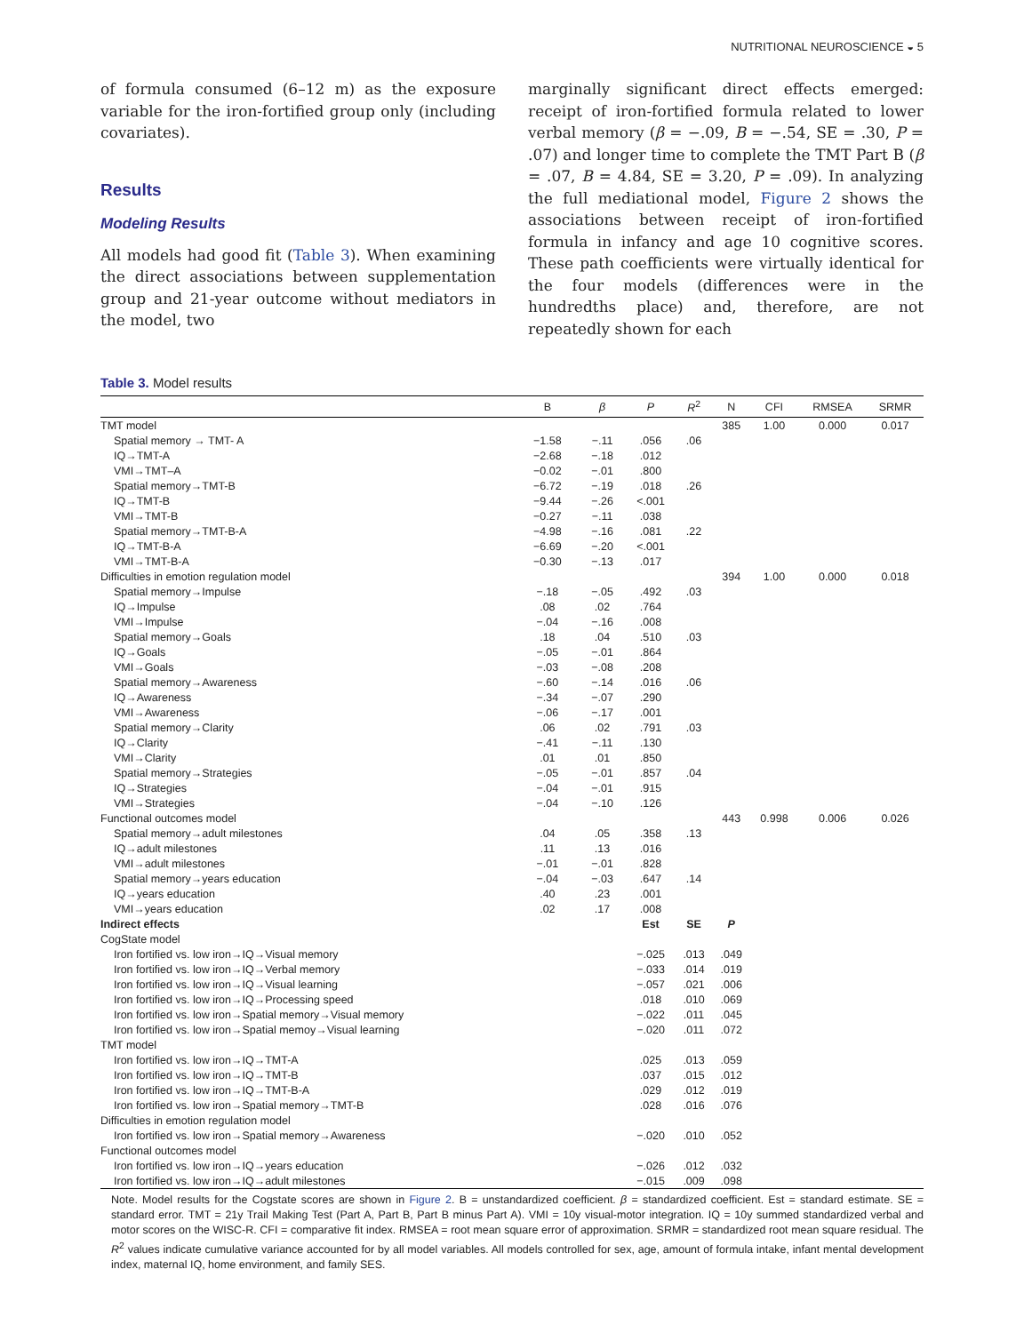NUTRITIONAL NEUROSCIENCE ◒ 5
of formula consumed (6–12 m) as the exposure variable for the iron-fortified group only (including covariates).
Results
Modeling Results
All models had good fit (Table 3). When examining the direct associations between supplementation group and 21-year outcome without mediators in the model, two
marginally significant direct effects emerged: receipt of iron-fortified formula related to lower verbal memory (β = −.09, B = −.54, SE = .30, P = .07) and longer time to complete the TMT Part B (β = .07, B = 4.84, SE = 3.20, P = .09). In analyzing the full mediational model, Figure 2 shows the associations between receipt of iron-fortified formula in infancy and age 10 cognitive scores. These path coefficients were virtually identical for the four models (differences were in the hundredths place) and, therefore, are not repeatedly shown for each
Table 3. Model results
| | B | β | P | R<sup>2</sup> | N | CFI | RMSEA | SRMR |
| --- | --- | --- | --- | --- | --- | --- | --- | --- |
| TMT model | | | | | 385 | 1.00 | 0.000 | 0.017 |
| Spatial memory → TMT- A | −1.58 | −.11 | .056 | .06 | | | | |
| IQ→TMT-A | −2.68 | −.18 | .012 | | | | | |
| VMI→TMT–A | −0.02 | −.01 | .800 | | | | | |
| Spatial memory→TMT-B | −6.72 | −.19 | .018 | .26 | | | | |
| IQ→TMT-B | −9.44 | −.26 | <.001 | | | | | |
| VMI→TMT-B | −0.27 | −.11 | .038 | | | | | |
| Spatial memory→TMT-B-A | −4.98 | −.16 | .081 | .22 | | | | |
| IQ→TMT-B-A | −6.69 | −.20 | <.001 | | | | | |
| VMI→TMT-B-A | −0.30 | −.13 | .017 | | | | | |
| Difficulties in emotion regulation model | | | | | 394 | 1.00 | 0.000 | 0.018 |
| Spatial memory→Impulse | −.18 | −.05 | .492 | .03 | | | | |
| IQ→Impulse | .08 | .02 | .764 | | | | | |
| VMI→Impulse | −.04 | −.16 | .008 | | | | | |
| Spatial memory→Goals | .18 | .04 | .510 | .03 | | | | |
| IQ→Goals | −.05 | −.01 | .864 | | | | | |
| VMI→Goals | −.03 | −.08 | .208 | | | | | |
| Spatial memory→Awareness | −.60 | −.14 | .016 | .06 | | | | |
| IQ→Awareness | −.34 | −.07 | .290 | | | | | |
| VMI→Awareness | −.06 | −.17 | .001 | | | | | |
| Spatial memory→Clarity | .06 | .02 | .791 | .03 | | | | |
| IQ→Clarity | −.41 | −.11 | .130 | | | | | |
| VMI→Clarity | .01 | .01 | .850 | | | | | |
| Spatial memory→Strategies | −.05 | −.01 | .857 | .04 | | | | |
| IQ→Strategies | −.04 | −.01 | .915 | | | | | |
| VMI→Strategies | −.04 | −.10 | .126 | | | | | |
| Functional outcomes model | | | | | 443 | 0.998 | 0.006 | 0.026 |
| Spatial memory→adult milestones | .04 | .05 | .358 | .13 | | | | |
| IQ→adult milestones | .11 | .13 | .016 | | | | | |
| VMI→adult milestones | −.01 | −.01 | .828 | | | | | |
| Spatial memory→years education | −.04 | −.03 | .647 | .14 | | | | |
| IQ→years education | .40 | .23 | .001 | | | | | |
| VMI→years education | .02 | .17 | .008 | | | | | |
| Indirect effects | | | Est | SE | P | | | |
| CogState model | | | | | | | | |
| Iron fortified vs. low iron→IQ→Visual memory | | | −.025 | .013 | .049 | | | |
| Iron fortified vs. low iron→IQ→Verbal memory | | | −.033 | .014 | .019 | | | |
| Iron fortified vs. low iron→IQ→Visual learning | | | −.057 | .021 | .006 | | | |
| Iron fortified vs. low iron→IQ→Processing speed | | | .018 | .010 | .069 | | | |
| Iron fortified vs. low iron→Spatial memory→Visual memory | | | −.022 | .011 | .045 | | | |
| Iron fortified vs. low iron→Spatial memoy→Visual learning | | | −.020 | .011 | .072 | | | |
| TMT model | | | | | | | | |
| Iron fortified vs. low iron→IQ→TMT-A | | | .025 | .013 | .059 | | | |
| Iron fortified vs. low iron→IQ→TMT-B | | | .037 | .015 | .012 | | | |
| Iron fortified vs. low iron→IQ→TMT-B-A | | | .029 | .012 | .019 | | | |
| Iron fortified vs. low iron→Spatial memory→TMT-B | | | .028 | .016 | .076 | | | |
| Difficulties in emotion regulation model | | | | | | | | |
| Iron fortified vs. low iron→Spatial memory→Awareness | | | −.020 | .010 | .052 | | | |
| Functional outcomes model | | | | | | | | |
| Iron fortified vs. low iron→IQ→years education | | | −.026 | .012 | .032 | | | |
| Iron fortified vs. low iron→IQ→adult milestones | | | −.015 | .009 | .098 | | | |
Note. Model results for the Cogstate scores are shown in Figure 2. B = unstandardized coefficient. β = standardized coefficient. Est = standard estimate. SE = standard error. TMT = 21y Trail Making Test (Part A, Part B, Part B minus Part A). VMI = 10y visual-motor integration. IQ = 10y summed standardized verbal and motor scores on the WISC-R. CFI = comparative fit index. RMSEA = root mean square error of approximation. SRMR = standardized root mean square residual. The R<sup>2</sup> values indicate cumulative variance accounted for by all model variables. All models controlled for sex, age, amount of formula intake, infant mental development index, maternal IQ, home environment, and family SES.